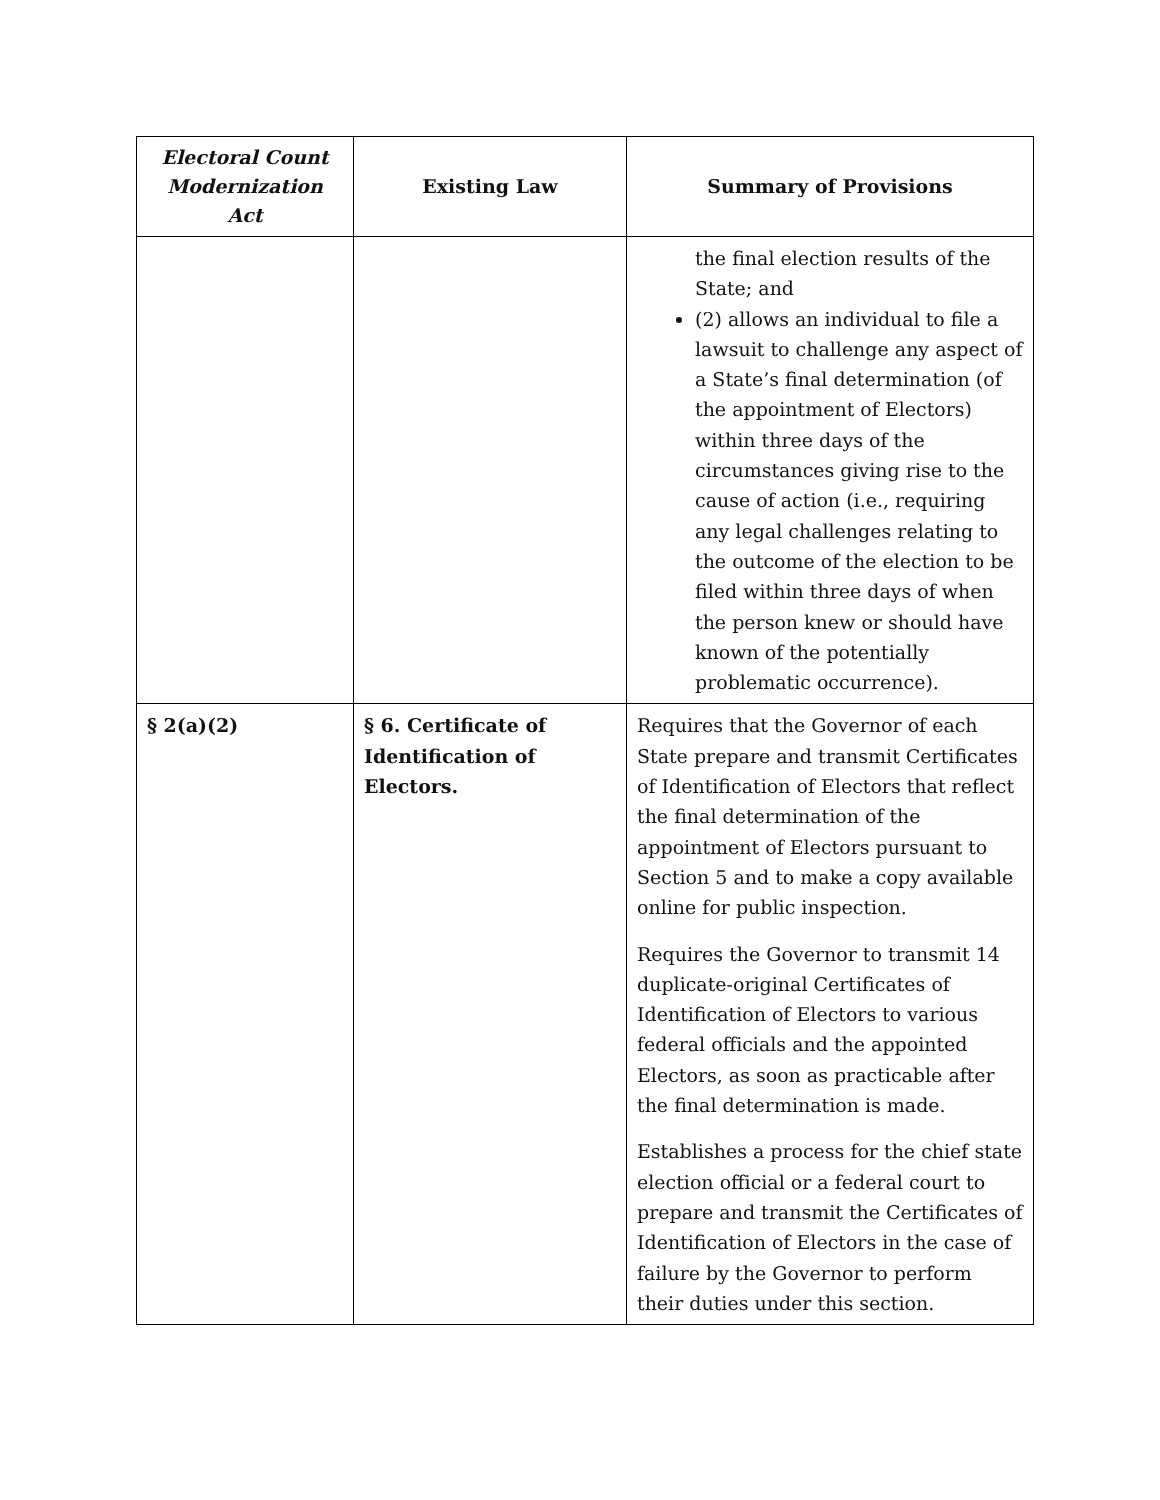| Electoral Count Modernization Act | Existing Law | Summary of Provisions |
| --- | --- | --- |
| | | the final election results of the State; and (2) allows an individual to file a lawsuit to challenge any aspect of a State’s final determination (of the appointment of Electors) within three days of the circumstances giving rise to the cause of action (i.e., requiring any legal challenges relating to the outcome of the election to be filed within three days of when the person knew or should have known of the potentially problematic occurrence). |
| § 2(a)(2) | § 6. Certificate of Identification of Electors. | Requires that the Governor of each State prepare and transmit Certificates of Identification of Electors that reflect the final determination of the appointment of Electors pursuant to Section 5 and to make a copy available online for public inspection. Requires the Governor to transmit 14 duplicate-original Certificates of Identification of Electors to various federal officials and the appointed Electors, as soon as practicable after the final determination is made. Establishes a process for the chief state election official or a federal court to prepare and transmit the Certificates of Identification of Electors in the case of failure by the Governor to perform their duties under this section. |